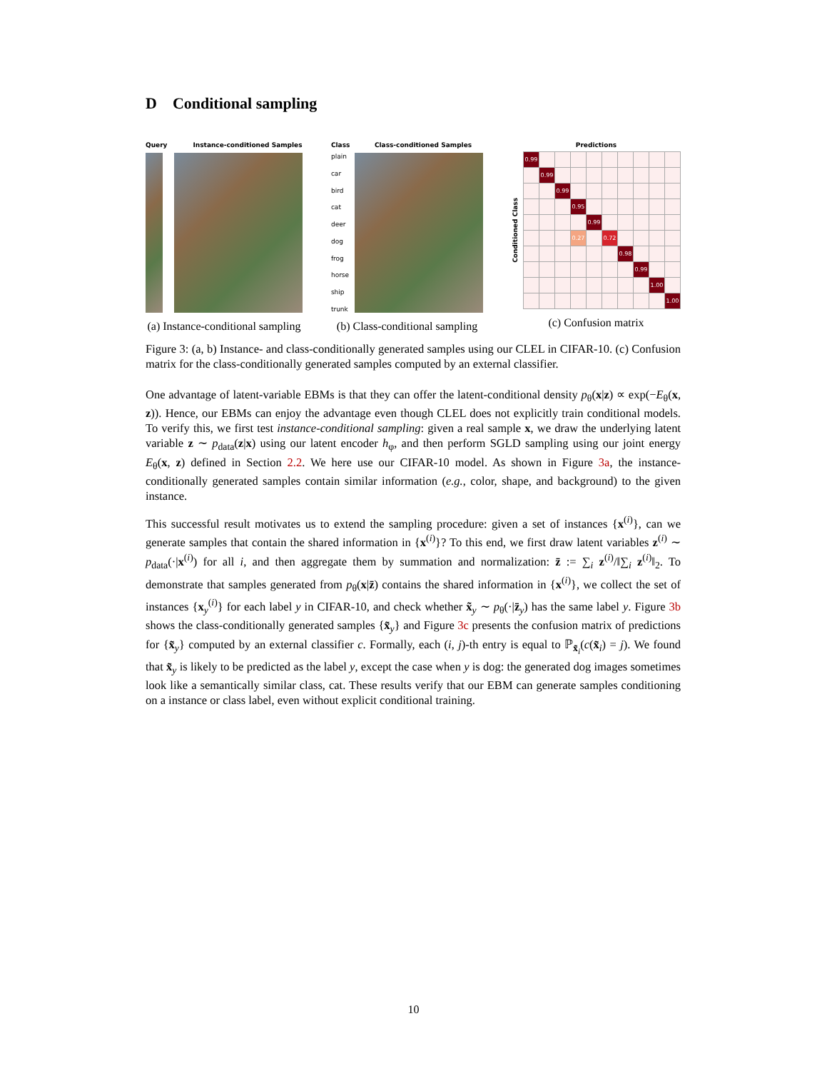D Conditional sampling
Query Instance-conditioned Samples
(a) Instance-conditional sampling
Class Class-conditioned Samples
plain
car
bird
cat
deer
dog
frog
horse
ship
trunk
(b) Class-conditional sampling
Predictions
Conditioned Class
| 0.99 | | | | | | | | | |
| | 0.99 | | | | | | | | |
| | | 0.99 | | | | | | | |
| | | | 0.95 | | | | | | |
| | | | | 0.99 | | | | | |
| | | | 0.27 | | 0.72 | | | | |
| | | | | | | 0.98 | | | |
| | | | | | | | 0.99 | | |
| | | | | | | | | 1.00 | |
| | | | | | | | | | 1.00 |
(c) Confusion matrix
Figure 3: (a, b) Instance- and class-conditionally generated samples using our CLEL in CIFAR-10. (c) Confusion matrix for the class-conditionally generated samples computed by an external classifier.
One advantage of latent-variable EBMs is that they can offer the latent-conditional density p<sub>θ</sub>(x|z) ∝ exp(−E<sub>θ</sub>(x, z)). Hence, our EBMs can enjoy the advantage even though CLEL does not explicitly train conditional models. To verify this, we first test instance-conditional sampling: given a real sample x, we draw the underlying latent variable z ∼ p<sub>data</sub>(z|x) using our latent encoder h<sub>φ</sub>, and then perform SGLD sampling using our joint energy E<sub>θ</sub>(x, z) defined in Section 2.2. We here use our CIFAR-10 model. As shown in Figure 3a, the instance-conditionally generated samples contain similar information (e.g., color, shape, and background) to the given instance.
This successful result motivates us to extend the sampling procedure: given a set of instances {x<sup>(i)</sup>}, can we generate samples that contain the shared information in {x<sup>(i)</sup>}? To this end, we first draw latent variables z<sup>(i)</sup> ∼ p<sub>data</sub>(·|x<sup>(i)</sup>) for all i, and then aggregate them by summation and normalization: z̄ := ∑<sub>i</sub> z<sup>(i)</sup>/‖∑<sub>i</sub> z<sup>(i)</sup>‖<sub>2</sub>. To demonstrate that samples generated from p<sub>θ</sub>(x|z̄) contains the shared information in {x<sup>(i)</sup>}, we collect the set of instances {x<sub>y</sub><sup>(i)</sup>} for each label y in CIFAR-10, and check whether x̃<sub>y</sub> ∼ p<sub>θ</sub>(·|z̄<sub>y</sub>) has the same label y. Figure 3b shows the class-conditionally generated samples {x̃<sub>y</sub>} and Figure 3c presents the confusion matrix of predictions for {x̃<sub>y</sub>} computed by an external classifier c. Formally, each (i, j)-th entry is equal to ℙ<sub>x̃<sub>i</sub></sub>(c(x̃<sub>i</sub>) = j). We found that x̃<sub>y</sub> is likely to be predicted as the label y, except the case when y is dog: the generated dog images sometimes look like a semantically similar class, cat. These results verify that our EBM can generate samples conditioning on a instance or class label, even without explicit conditional training.
10